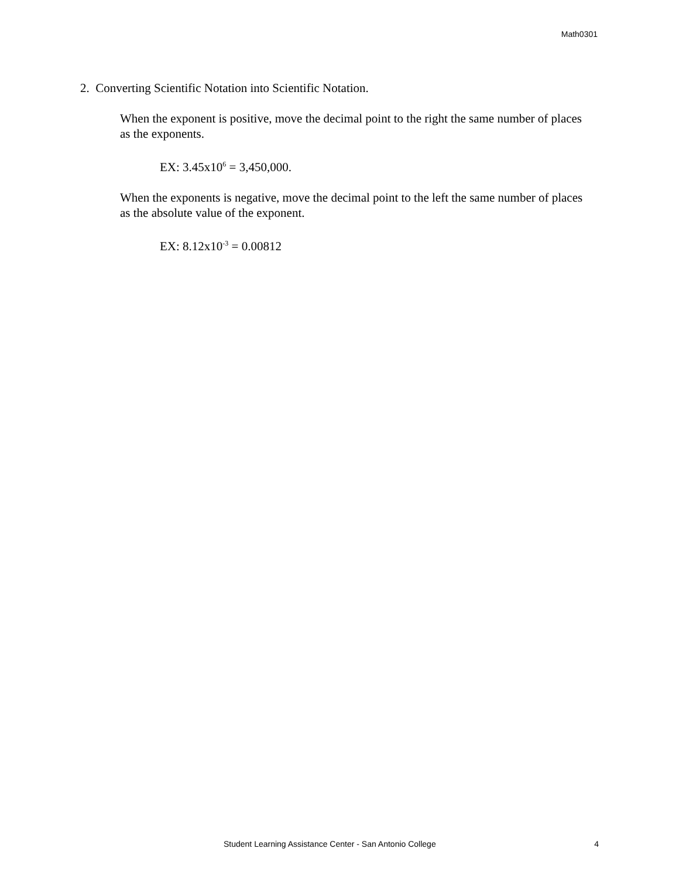Math0301
2. Converting Scientific Notation into Scientific Notation.
When the exponent is positive, move the decimal point to the right the same number of places as the exponents.
EX: 3.45x10<sup>6</sup> = 3,450,000.
When the exponents is negative, move the decimal point to the left the same number of places as the absolute value of the exponent.
EX: 8.12x10<sup>-3</sup> = 0.00812
Student Learning Assistance Center - San Antonio College 4